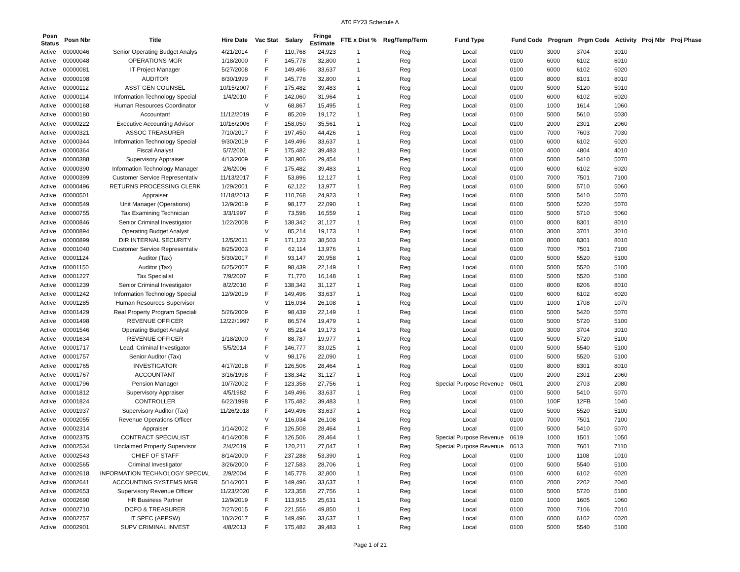AT0 FY23 Schedule A
| Posn Status | Posn Nbr | Title | Hire Date | Vac Stat | Salary | Fringe Estimate | FTE x Dist % | Reg/Temp/Term | Fund Type | Fund Code | Program | Prgm Code | Activity | Proj Nbr | Proj Phase |
| --- | --- | --- | --- | --- | --- | --- | --- | --- | --- | --- | --- | --- | --- | --- | --- |
| Active | 00000046 | Senior Operating Budget Analys | 4/21/2014 | F | 110,768 | 24,923 | 1 | Reg | Local | 0100 | 3000 | 3704 | 3010 | | |
| Active | 00000048 | OPERATIONS MGR | 1/18/2000 | F | 145,778 | 32,800 | 1 | Reg | Local | 0100 | 6000 | 6102 | 6010 | | |
| Active | 00000081 | IT Project Manager | 5/27/2008 | F | 149,496 | 33,637 | 1 | Reg | Local | 0100 | 6000 | 6102 | 6020 | | |
| Active | 00000108 | AUDITOR | 8/30/1999 | F | 145,778 | 32,800 | 1 | Reg | Local | 0100 | 8000 | 8101 | 8010 | | |
| Active | 00000112 | ASST GEN COUNSEL | 10/15/2007 | F | 175,482 | 39,483 | 1 | Reg | Local | 0100 | 5000 | 5120 | 5010 | | |
| Active | 00000114 | Information Technology Special | 1/4/2010 | F | 142,060 | 31,964 | 1 | Reg | Local | 0100 | 6000 | 6102 | 6020 | | |
| Active | 00000168 | Human Resources Coordinator | | V | 68,867 | 15,495 | 1 | Reg | Local | 0100 | 1000 | 1614 | 1060 | | |
| Active | 00000180 | Accountant | 11/12/2019 | F | 85,209 | 19,172 | 1 | Reg | Local | 0100 | 5000 | 5610 | 5030 | | |
| Active | 00000222 | Executive Accounting Advisor | 10/16/2006 | F | 158,050 | 35,561 | 1 | Reg | Local | 0100 | 2000 | 2301 | 2060 | | |
| Active | 00000321 | ASSOC TREASURER | 7/10/2017 | F | 197,450 | 44,426 | 1 | Reg | Local | 0100 | 7000 | 7603 | 7030 | | |
| Active | 00000344 | Information Technology Special | 9/30/2019 | F | 149,496 | 33,637 | 1 | Reg | Local | 0100 | 6000 | 6102 | 6020 | | |
| Active | 00000364 | Fiscal Analyst | 5/7/2001 | F | 175,482 | 39,483 | 1 | Reg | Local | 0100 | 4000 | 4804 | 4010 | | |
| Active | 00000388 | Supervisory Appraiser | 4/13/2009 | F | 130,906 | 29,454 | 1 | Reg | Local | 0100 | 5000 | 5410 | 5070 | | |
| Active | 00000390 | Information Technology Manager | 2/6/2006 | F | 175,482 | 39,483 | 1 | Reg | Local | 0100 | 6000 | 6102 | 6020 | | |
| Active | 00000399 | Customer Service Representativ | 11/13/2017 | F | 53,896 | 12,127 | 1 | Reg | Local | 0100 | 7000 | 7501 | 7100 | | |
| Active | 00000496 | RETURNS PROCESSING CLERK | 1/29/2001 | F | 62,122 | 13,977 | 1 | Reg | Local | 0100 | 5000 | 5710 | 5060 | | |
| Active | 00000501 | Appraiser | 11/18/2013 | F | 110,768 | 24,923 | 1 | Reg | Local | 0100 | 5000 | 5410 | 5070 | | |
| Active | 00000549 | Unit Manager (Operations) | 12/9/2019 | F | 98,177 | 22,090 | 1 | Reg | Local | 0100 | 5000 | 5220 | 5070 | | |
| Active | 00000755 | Tax Examining Technician | 3/3/1997 | F | 73,596 | 16,559 | 1 | Reg | Local | 0100 | 5000 | 5710 | 5060 | | |
| Active | 00000846 | Senior Criminal Investigator | 1/22/2008 | F | 138,342 | 31,127 | 1 | Reg | Local | 0100 | 8000 | 8301 | 8010 | | |
| Active | 00000894 | Operating Budget Analyst | | V | 85,214 | 19,173 | 1 | Reg | Local | 0100 | 3000 | 3701 | 3010 | | |
| Active | 00000899 | DIR INTERNAL SECURITY | 12/5/2011 | F | 171,123 | 38,503 | 1 | Reg | Local | 0100 | 8000 | 8301 | 8010 | | |
| Active | 00001040 | Customer Service Representativ | 8/25/2003 | F | 62,114 | 13,976 | 1 | Reg | Local | 0100 | 7000 | 7501 | 7100 | | |
| Active | 00001124 | Auditor (Tax) | 5/30/2017 | F | 93,147 | 20,958 | 1 | Reg | Local | 0100 | 5000 | 5520 | 5100 | | |
| Active | 00001150 | Auditor (Tax) | 6/25/2007 | F | 98,439 | 22,149 | 1 | Reg | Local | 0100 | 5000 | 5520 | 5100 | | |
| Active | 00001227 | Tax Specialist | 7/9/2007 | F | 71,770 | 16,148 | 1 | Reg | Local | 0100 | 5000 | 5520 | 5100 | | |
| Active | 00001239 | Senior Criminal Investigator | 8/2/2010 | F | 138,342 | 31,127 | 1 | Reg | Local | 0100 | 8000 | 8206 | 8010 | | |
| Active | 00001242 | Information Technology Special | 12/9/2019 | F | 149,496 | 33,637 | 1 | Reg | Local | 0100 | 6000 | 6102 | 6020 | | |
| Active | 00001285 | Human Resources Supervisor | | V | 116,034 | 26,108 | 1 | Reg | Local | 0100 | 1000 | 1708 | 1070 | | |
| Active | 00001429 | Real Property Program Speciali | 5/26/2009 | F | 98,439 | 22,149 | 1 | Reg | Local | 0100 | 5000 | 5420 | 5070 | | |
| Active | 00001498 | REVENUE OFFICER | 12/22/1997 | F | 86,574 | 19,479 | 1 | Reg | Local | 0100 | 5000 | 5720 | 5100 | | |
| Active | 00001546 | Operating Budget Analyst | | V | 85,214 | 19,173 | 1 | Reg | Local | 0100 | 3000 | 3704 | 3010 | | |
| Active | 00001634 | REVENUE OFFICER | 1/18/2000 | F | 88,787 | 19,977 | 1 | Reg | Local | 0100 | 5000 | 5720 | 5100 | | |
| Active | 00001717 | Lead, Criminal Investigator | 5/5/2014 | F | 146,777 | 33,025 | 1 | Reg | Local | 0100 | 5000 | 5540 | 5100 | | |
| Active | 00001757 | Senior Auditor (Tax) | | V | 98,176 | 22,090 | 1 | Reg | Local | 0100 | 5000 | 5520 | 5100 | | |
| Active | 00001765 | INVESTIGATOR | 4/17/2018 | F | 126,506 | 28,464 | 1 | Reg | Local | 0100 | 8000 | 8301 | 8010 | | |
| Active | 00001767 | ACCOUNTANT | 3/16/1998 | F | 138,342 | 31,127 | 1 | Reg | Local | 0100 | 2000 | 2301 | 2060 | | |
| Active | 00001796 | Pension Manager | 10/7/2002 | F | 123,358 | 27,756 | 1 | Reg | Special Purpose Revenue | 0601 | 2000 | 2703 | 2080 | | |
| Active | 00001812 | Supervisory Appraiser | 4/5/1982 | F | 149,496 | 33,637 | 1 | Reg | Local | 0100 | 5000 | 5410 | 5070 | | |
| Active | 00001824 | CONTROLLER | 6/22/1998 | F | 175,482 | 39,483 | 1 | Reg | Local | 0100 | 100F | 12FB | 1040 | | |
| Active | 00001937 | Supervisory Auditor (Tax) | 11/26/2018 | F | 149,496 | 33,637 | 1 | Reg | Local | 0100 | 5000 | 5520 | 5100 | | |
| Active | 00002055 | Revenue Operations Officer | | V | 116,034 | 26,108 | 1 | Reg | Local | 0100 | 7000 | 7501 | 7100 | | |
| Active | 00002314 | Appraiser | 1/14/2002 | F | 126,508 | 28,464 | 1 | Reg | Local | 0100 | 5000 | 5410 | 5070 | | |
| Active | 00002375 | CONTRACT SPECIALIST | 4/14/2008 | F | 126,506 | 28,464 | 1 | Reg | Special Purpose Revenue | 0619 | 1000 | 1501 | 1050 | | |
| Active | 00002534 | Unclaimed Property Supervisor | 2/4/2019 | F | 120,211 | 27,047 | 1 | Reg | Special Purpose Revenue | 0613 | 7000 | 7601 | 7110 | | |
| Active | 00002543 | CHIEF OF STAFF | 8/14/2000 | F | 237,288 | 53,390 | 1 | Reg | Local | 0100 | 1000 | 1108 | 1010 | | |
| Active | 00002565 | Criminal Investigator | 3/26/2000 | F | 127,583 | 28,706 | 1 | Reg | Local | 0100 | 5000 | 5540 | 5100 | | |
| Active | 00002618 | INFORMATION TECHNOLOGY SPECIAL | 2/9/2004 | F | 145,778 | 32,800 | 1 | Reg | Local | 0100 | 6000 | 6102 | 6020 | | |
| Active | 00002641 | ACCOUNTING SYSTEMS MGR | 5/14/2001 | F | 149,496 | 33,637 | 1 | Reg | Local | 0100 | 2000 | 2202 | 2040 | | |
| Active | 00002653 | Supervisory Revenue Officer | 11/23/2020 | F | 123,358 | 27,756 | 1 | Reg | Local | 0100 | 5000 | 5720 | 5100 | | |
| Active | 00002690 | HR Business Partner | 12/9/2019 | F | 113,915 | 25,631 | 1 | Reg | Local | 0100 | 1000 | 1605 | 1060 | | |
| Active | 00002710 | DCFO & TREASURER | 7/27/2015 | F | 221,556 | 49,850 | 1 | Reg | Local | 0100 | 7000 | 7106 | 7010 | | |
| Active | 00002757 | IT SPEC (APPSW) | 10/2/2017 | F | 149,496 | 33,637 | 1 | Reg | Local | 0100 | 6000 | 6102 | 6020 | | |
| Active | 00002901 | SUPV CRIMINAL INVEST | 4/8/2013 | F | 175,482 | 39,483 | 1 | Reg | Local | 0100 | 5000 | 5540 | 5100 | | |
Page 1 of 21